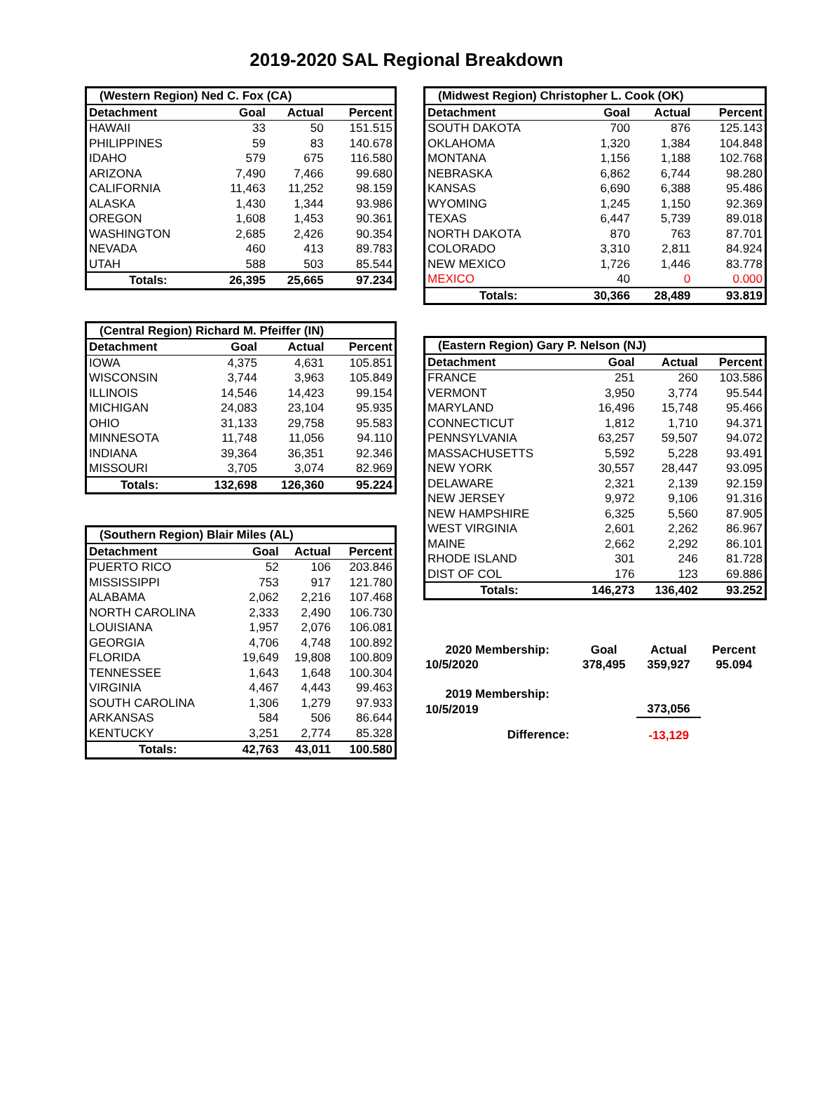2019-2020 SAL Regional Breakdown
| (Western Region) Ned C. Fox (CA) | | | |
| --- | --- | --- | --- |
| Detachment | Goal | Actual | Percent |
| HAWAII | 33 | 50 | 151.515 |
| PHILIPPINES | 59 | 83 | 140.678 |
| IDAHO | 579 | 675 | 116.580 |
| ARIZONA | 7,490 | 7,466 | 99.680 |
| CALIFORNIA | 11,463 | 11,252 | 98.159 |
| ALASKA | 1,430 | 1,344 | 93.986 |
| OREGON | 1,608 | 1,453 | 90.361 |
| WASHINGTON | 2,685 | 2,426 | 90.354 |
| NEVADA | 460 | 413 | 89.783 |
| UTAH | 588 | 503 | 85.544 |
| Totals: | 26,395 | 25,665 | 97.234 |
| (Central Region) Richard M. Pfeiffer (IN) | | | |
| --- | --- | --- | --- |
| Detachment | Goal | Actual | Percent |
| IOWA | 4,375 | 4,631 | 105.851 |
| WISCONSIN | 3,744 | 3,963 | 105.849 |
| ILLINOIS | 14,546 | 14,423 | 99.154 |
| MICHIGAN | 24,083 | 23,104 | 95.935 |
| OHIO | 31,133 | 29,758 | 95.583 |
| MINNESOTA | 11,748 | 11,056 | 94.110 |
| INDIANA | 39,364 | 36,351 | 92.346 |
| MISSOURI | 3,705 | 3,074 | 82.969 |
| Totals: | 132,698 | 126,360 | 95.224 |
| (Southern Region) Blair Miles (AL) | | | |
| --- | --- | --- | --- |
| Detachment | Goal | Actual | Percent |
| PUERTO RICO | 52 | 106 | 203.846 |
| MISSISSIPPI | 753 | 917 | 121.780 |
| ALABAMA | 2,062 | 2,216 | 107.468 |
| NORTH CAROLINA | 2,333 | 2,490 | 106.730 |
| LOUISIANA | 1,957 | 2,076 | 106.081 |
| GEORGIA | 4,706 | 4,748 | 100.892 |
| FLORIDA | 19,649 | 19,808 | 100.809 |
| TENNESSEE | 1,643 | 1,648 | 100.304 |
| VIRGINIA | 4,467 | 4,443 | 99.463 |
| SOUTH CAROLINA | 1,306 | 1,279 | 97.933 |
| ARKANSAS | 584 | 506 | 86.644 |
| KENTUCKY | 3,251 | 2,774 | 85.328 |
| Totals: | 42,763 | 43,011 | 100.580 |
| (Midwest Region) Christopher L. Cook (OK) | | | |
| --- | --- | --- | --- |
| Detachment | Goal | Actual | Percent |
| SOUTH DAKOTA | 700 | 876 | 125.143 |
| OKLAHOMA | 1,320 | 1,384 | 104.848 |
| MONTANA | 1,156 | 1,188 | 102.768 |
| NEBRASKA | 6,862 | 6,744 | 98.280 |
| KANSAS | 6,690 | 6,388 | 95.486 |
| WYOMING | 1,245 | 1,150 | 92.369 |
| TEXAS | 6,447 | 5,739 | 89.018 |
| NORTH DAKOTA | 870 | 763 | 87.701 |
| COLORADO | 3,310 | 2,811 | 84.924 |
| NEW MEXICO | 1,726 | 1,446 | 83.778 |
| MEXICO | 40 | 0 | 0.000 |
| Totals: | 30,366 | 28,489 | 93.819 |
| (Eastern Region) Gary P. Nelson (NJ) | | | |
| --- | --- | --- | --- |
| Detachment | Goal | Actual | Percent |
| FRANCE | 251 | 260 | 103.586 |
| VERMONT | 3,950 | 3,774 | 95.544 |
| MARYLAND | 16,496 | 15,748 | 95.466 |
| CONNECTICUT | 1,812 | 1,710 | 94.371 |
| PENNSYLVANIA | 63,257 | 59,507 | 94.072 |
| MASSACHUSETTS | 5,592 | 5,228 | 93.491 |
| NEW YORK | 30,557 | 28,447 | 93.095 |
| DELAWARE | 2,321 | 2,139 | 92.159 |
| NEW JERSEY | 9,972 | 9,106 | 91.316 |
| NEW HAMPSHIRE | 6,325 | 5,560 | 87.905 |
| WEST VIRGINIA | 2,601 | 2,262 | 86.967 |
| MAINE | 2,662 | 2,292 | 86.101 |
| RHODE ISLAND | 301 | 246 | 81.728 |
| DIST OF COL | 176 | 123 | 69.886 |
| Totals: | 146,273 | 136,402 | 93.252 |
| 2020 Membership: | Goal | Actual | Percent |
| 10/5/2020 | 378,495 | 359,927 | 95.094 |
| 2019 Membership: | | | |
| 10/5/2019 | | 373,056 | |
| Difference: | | -13,129 | |